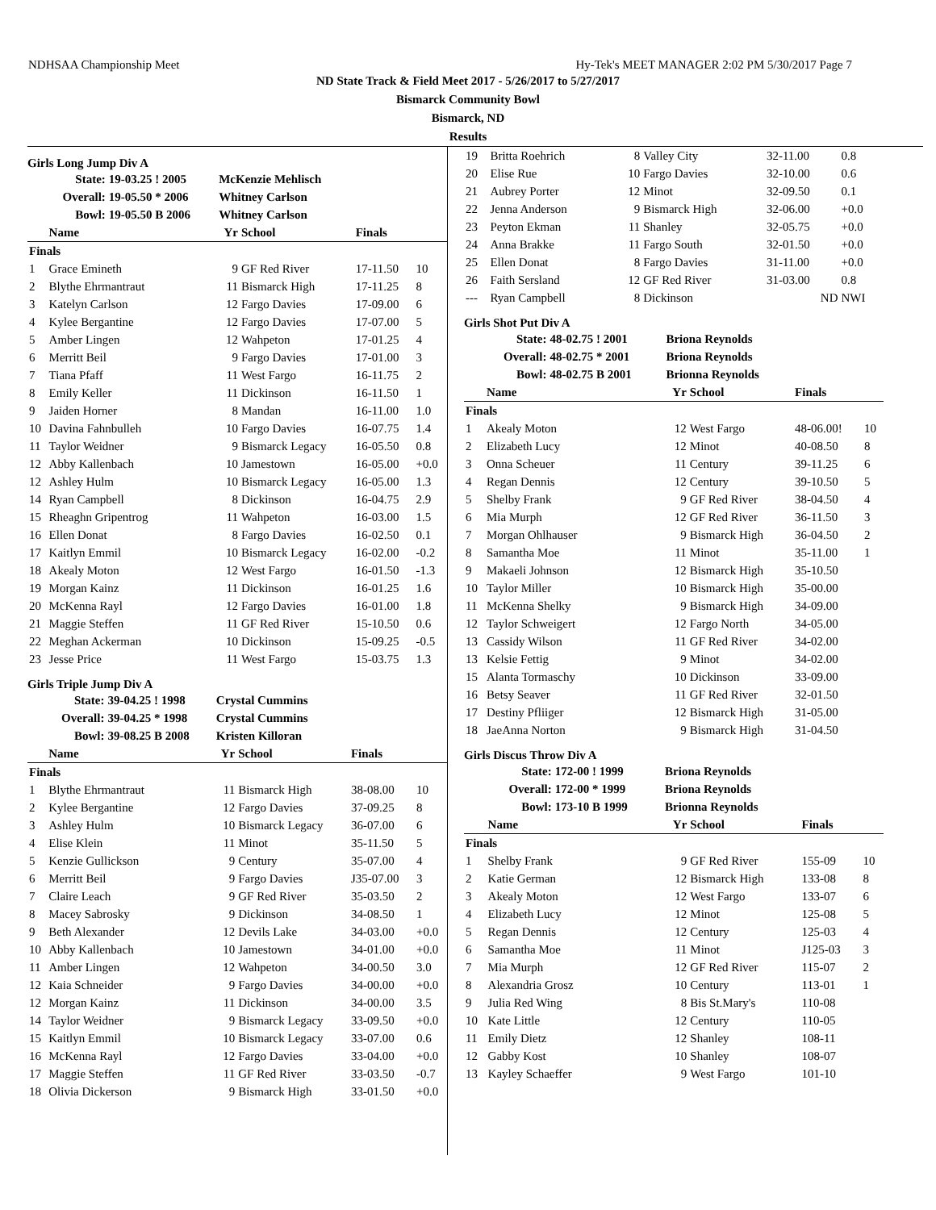NDHSAA Championship Meet Hy-Tek's MEET MANAGER 2:02 PM 5/30/2017 Page 7
ND State Track & Field Meet 2017 - 5/26/2017 to 5/27/2017
Bismarck Community Bowl
Bismarck, ND
Results
Girls Long Jump Div A
| | State: | 19-03.25 ! 2005 | McKenzie Mehlisch | | | |
| | Overall: | 19-05.50 * 2006 | Whitney Carlson | | | |
| | Bowl: | 19-05.50 B 2006 | Whitney Carlson | | | |
| | Name | | Yr | School | Finals | |
| Finals | | | | | | |
| 1 | Grace Emineth | | 9 | GF Red River | 17-11.50 | 10 |
| 2 | Blythe Ehrmantraut | | 11 | Bismarck High | 17-11.25 | 8 |
| 3 | Katelyn Carlson | | 12 | Fargo Davies | 17-09.00 | 6 |
| 4 | Kylee Bergantine | | 12 | Fargo Davies | 17-07.00 | 5 |
| 5 | Amber Lingen | | 12 | Wahpeton | 17-01.25 | 4 |
| 6 | Merritt Beil | | 9 | Fargo Davies | 17-01.00 | 3 |
| 7 | Tiana Pfaff | | 11 | West Fargo | 16-11.75 | 2 |
| 8 | Emily Keller | | 11 | Dickinson | 16-11.50 | 1 |
| 9 | Jaiden Horner | | 8 | Mandan | 16-11.00 | 1.0 |
| 10 | Davina Fahnbulleh | | 10 | Fargo Davies | 16-07.75 | 1.4 |
| 11 | Taylor Weidner | | 9 | Bismarck Legacy | 16-05.50 | 0.8 |
| 12 | Abby Kallenbach | | 10 | Jamestown | 16-05.00 | +0.0 |
| 12 | Ashley Hulm | | 10 | Bismarck Legacy | 16-05.00 | 1.3 |
| 14 | Ryan Campbell | | 8 | Dickinson | 16-04.75 | 2.9 |
| 15 | Rheaghn Gripentrog | | 11 | Wahpeton | 16-03.00 | 1.5 |
| 16 | Ellen Donat | | 8 | Fargo Davies | 16-02.50 | 0.1 |
| 17 | Kaitlyn Emmil | | 10 | Bismarck Legacy | 16-02.00 | -0.2 |
| 18 | Akealy Moton | | 12 | West Fargo | 16-01.50 | -1.3 |
| 19 | Morgan Kainz | | 11 | Dickinson | 16-01.25 | 1.6 |
| 20 | McKenna Rayl | | 12 | Fargo Davies | 16-01.00 | 1.8 |
| 21 | Maggie Steffen | | 11 | GF Red River | 15-10.50 | 0.6 |
| 22 | Meghan Ackerman | | 10 | Dickinson | 15-09.25 | -0.5 |
| 23 | Jesse Price | | 11 | West Fargo | 15-03.75 | 1.3 |
Girls Triple Jump Div A
| | State: | 39-04.25 ! 1998 | Crystal Cummins | | | |
| | Overall: | 39-04.25 * 1998 | Crystal Cummins | | | |
| | Bowl: | 39-08.25 B 2008 | Kristen Killoran | | | |
| | Name | | Yr | School | Finals | |
| Finals | | | | | | |
| 1 | Blythe Ehrmantraut | | 11 | Bismarck High | 38-08.00 | 10 |
| 2 | Kylee Bergantine | | 12 | Fargo Davies | 37-09.25 | 8 |
| 3 | Ashley Hulm | | 10 | Bismarck Legacy | 36-07.00 | 6 |
| 4 | Elise Klein | | 11 | Minot | 35-11.50 | 5 |
| 5 | Kenzie Gullickson | | 9 | Century | 35-07.00 | 4 |
| 6 | Merritt Beil | | 9 | Fargo Davies | J35-07.00 | 3 |
| 7 | Claire Leach | | 9 | GF Red River | 35-03.50 | 2 |
| 8 | Macey Sabrosky | | 9 | Dickinson | 34-08.50 | 1 |
| 9 | Beth Alexander | | 12 | Devils Lake | 34-03.00 | +0.0 |
| 10 | Abby Kallenbach | | 10 | Jamestown | 34-01.00 | +0.0 |
| 11 | Amber Lingen | | 12 | Wahpeton | 34-00.50 | 3.0 |
| 12 | Kaia Schneider | | 9 | Fargo Davies | 34-00.00 | +0.0 |
| 12 | Morgan Kainz | | 11 | Dickinson | 34-00.00 | 3.5 |
| 14 | Taylor Weidner | | 9 | Bismarck Legacy | 33-09.50 | +0.0 |
| 15 | Kaitlyn Emmil | | 10 | Bismarck Legacy | 33-07.00 | 0.6 |
| 16 | McKenna Rayl | | 12 | Fargo Davies | 33-04.00 | +0.0 |
| 17 | Maggie Steffen | | 11 | GF Red River | 33-03.50 | -0.7 |
| 18 | Olivia Dickerson | | 9 | Bismarck High | 33-01.50 | +0.0 |
| 19 | Britta Roehrich | 8 | Valley City | 32-11.00 | 0.8 |
| 20 | Elise Rue | 10 | Fargo Davies | 32-10.00 | 0.6 |
| 21 | Aubrey Porter | 12 | Minot | 32-09.50 | 0.1 |
| 22 | Jenna Anderson | 9 | Bismarck High | 32-06.00 | +0.0 |
| 23 | Peyton Ekman | 11 | Shanley | 32-05.75 | +0.0 |
| 24 | Anna Brakke | 11 | Fargo South | 32-01.50 | +0.0 |
| 25 | Ellen Donat | 8 | Fargo Davies | 31-11.00 | +0.0 |
| 26 | Faith Sersland | 12 | GF Red River | 31-03.00 | 0.8 |
| --- | Ryan Campbell | 8 | Dickinson | ND | NWI |
Girls Shot Put Div A
| | State: | 48-02.75 ! 2001 | Briona Reynolds | | | |
| | Overall: | 48-02.75 * 2001 | Briona Reynolds | | | |
| | Bowl: | 48-02.75 B 2001 | Brionna Reynolds | | | |
| | Name | | Yr | School | Finals | |
| Finals | | | | | | |
| 1 | Akealy Moton | | 12 | West Fargo | 48-06.00! | 10 |
| 2 | Elizabeth Lucy | | 12 | Minot | 40-08.50 | 8 |
| 3 | Onna Scheuer | | 11 | Century | 39-11.25 | 6 |
| 4 | Regan Dennis | | 12 | Century | 39-10.50 | 5 |
| 5 | Shelby Frank | | 9 | GF Red River | 38-04.50 | 4 |
| 6 | Mia Murph | | 12 | GF Red River | 36-11.50 | 3 |
| 7 | Morgan Ohlhauser | | 9 | Bismarck High | 36-04.50 | 2 |
| 8 | Samantha Moe | | 11 | Minot | 35-11.00 | 1 |
| 9 | Makaeli Johnson | | 12 | Bismarck High | 35-10.50 | |
| 10 | Taylor Miller | | 10 | Bismarck High | 35-00.00 | |
| 11 | McKenna Shelky | | 9 | Bismarck High | 34-09.00 | |
| 12 | Taylor Schweigert | | 12 | Fargo North | 34-05.00 | |
| 13 | Cassidy Wilson | | 11 | GF Red River | 34-02.00 | |
| 13 | Kelsie Fettig | | 9 | Minot | 34-02.00 | |
| 15 | Alanta Tormaschy | | 10 | Dickinson | 33-09.00 | |
| 16 | Betsy Seaver | | 11 | GF Red River | 32-01.50 | |
| 17 | Destiny Pfliiger | | 12 | Bismarck High | 31-05.00 | |
| 18 | JaeAnna Norton | | 9 | Bismarck High | 31-04.50 | |
Girls Discus Throw Div A
| | State: | 172-00 ! 1999 | Briona Reynolds | | | |
| | Overall: | 172-00 * 1999 | Briona Reynolds | | | |
| | Bowl: | 173-10 B 1999 | Brionna Reynolds | | | |
| | Name | | Yr | School | Finals | |
| Finals | | | | | | |
| 1 | Shelby Frank | | 9 | GF Red River | 155-09 | 10 |
| 2 | Katie German | | 12 | Bismarck High | 133-08 | 8 |
| 3 | Akealy Moton | | 12 | West Fargo | 133-07 | 6 |
| 4 | Elizabeth Lucy | | 12 | Minot | 125-08 | 5 |
| 5 | Regan Dennis | | 12 | Century | 125-03 | 4 |
| 6 | Samantha Moe | | 11 | Minot | J125-03 | 3 |
| 7 | Mia Murph | | 12 | GF Red River | 115-07 | 2 |
| 8 | Alexandria Grosz | | 10 | Century | 113-01 | 1 |
| 9 | Julia Red Wing | | 8 | Bis St.Mary's | 110-08 | |
| 10 | Kate Little | | 12 | Century | 110-05 | |
| 11 | Emily Dietz | | 12 | Shanley | 108-11 | |
| 12 | Gabby Kost | | 10 | Shanley | 108-07 | |
| 13 | Kayley Schaeffer | | 9 | West Fargo | 101-10 | |